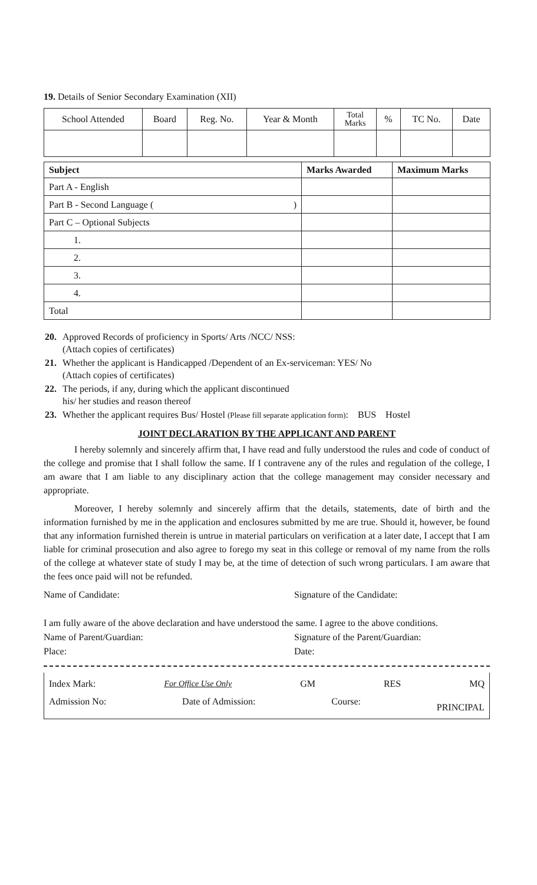19. Details of Senior Secondary Examination (XII)
| School Attended | Board | Reg. No. | Year & Month | Total Marks | % | TC No. | Date |
| Subject | Marks Awarded | Maximum Marks |
| --- | --- | --- |
| Part A - English | | |
| Part B - Second Language ( ) | | |
| Part C – Optional Subjects | | |
| 1. | | |
| 2. | | |
| 3. | | |
| 4. | | |
| Total | | |
20. Approved Records of proficiency in Sports/ Arts /NCC/ NSS:
(Attach copies of certificates)
21. Whether the applicant is Handicapped /Dependent of an Ex-serviceman: YES/ No
(Attach copies of certificates)
22. The periods, if any, during which the applicant discontinued
his/ her studies and reason thereof
23. Whether the applicant requires Bus/ Hostel (Please fill separate application form): BUS Hostel
JOINT DECLARATION BY THE APPLICANT AND PARENT
I hereby solemnly and sincerely affirm that, I have read and fully understood the rules and code of conduct of the college and promise that I shall follow the same. If I contravene any of the rules and regulation of the college, I am aware that I am liable to any disciplinary action that the college management may consider necessary and appropriate.
Moreover, I hereby solemnly and sincerely affirm that the details, statements, date of birth and the information furnished by me in the application and enclosures submitted by me are true. Should it, however, be found that any information furnished therein is untrue in material particulars on verification at a later date, I accept that I am liable for criminal prosecution and also agree to forego my seat in this college or removal of my name from the rolls of the college at whatever state of study I may be, at the time of detection of such wrong particulars. I am aware that the fees once paid will not be refunded.
Name of Candidate: Signature of the Candidate:
I am fully aware of the above declaration and have understood the same. I agree to the above conditions.
Name of Parent/Guardian: Signature of the Parent/Guardian:
Place: Date:
Index Mark: For Office Use Only GM RES MQ
Admission No: Date of Admission: Course: PRINCIPAL